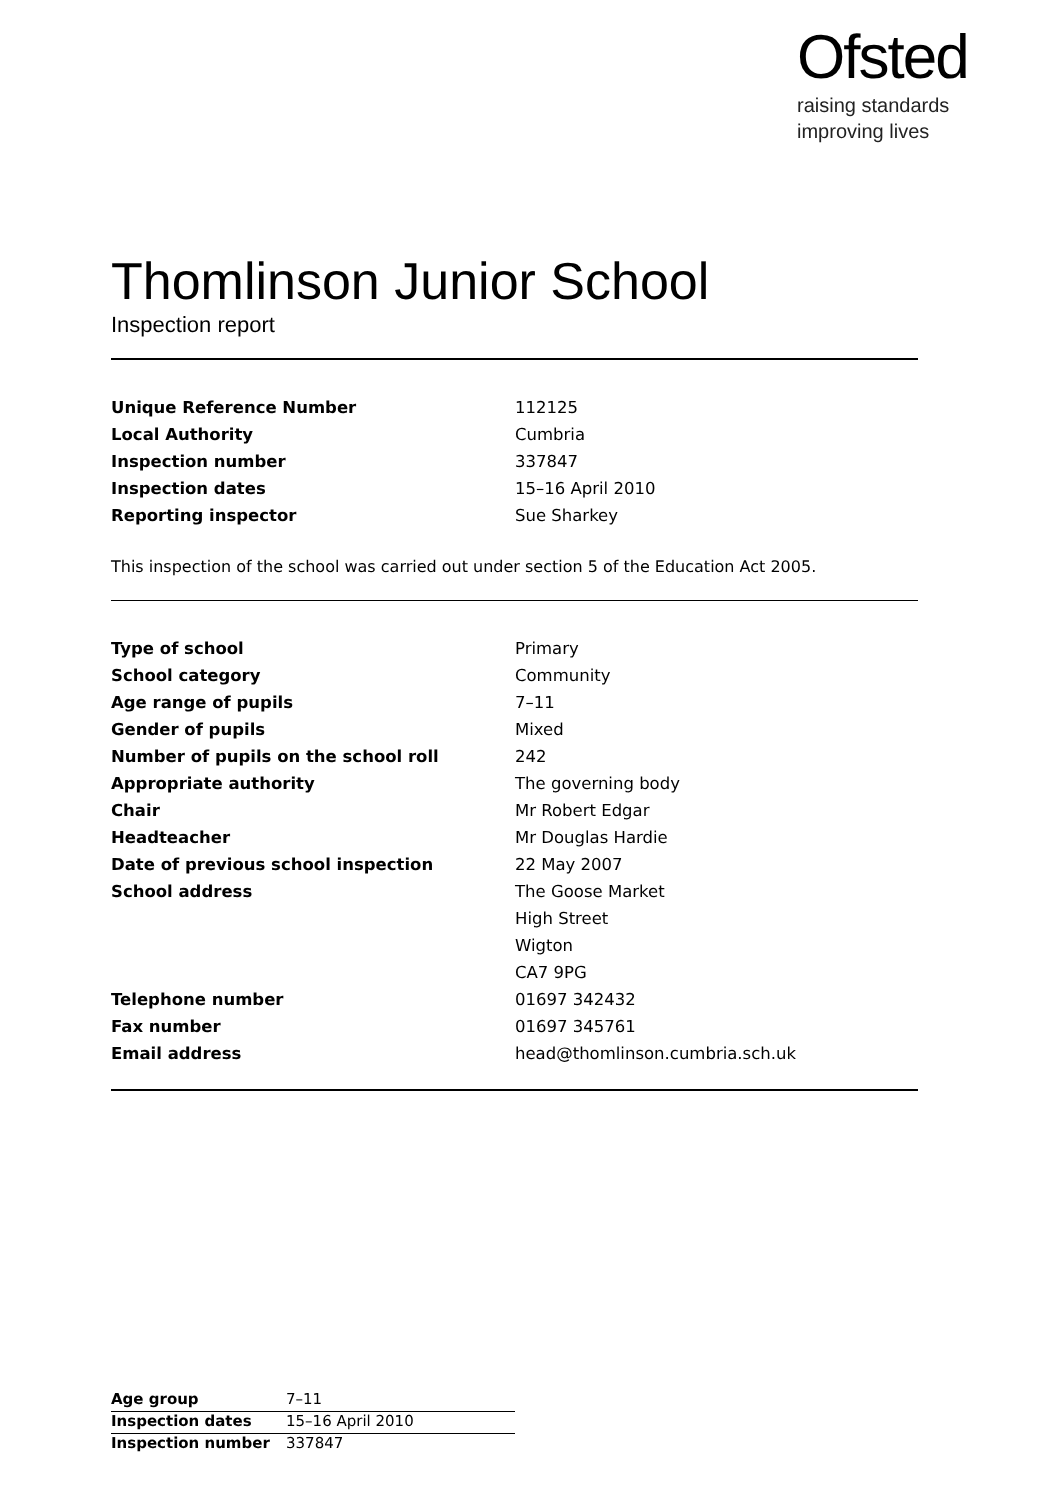Ofsted
raising standards
improving lives
Thomlinson Junior School
Inspection report
| Unique Reference Number | 112125 |
| Local Authority | Cumbria |
| Inspection number | 337847 |
| Inspection dates | 15–16 April 2010 |
| Reporting inspector | Sue Sharkey |
This inspection of the school was carried out under section 5 of the Education Act 2005.
| Type of school | Primary |
| School category | Community |
| Age range of pupils | 7–11 |
| Gender of pupils | Mixed |
| Number of pupils on the school roll | 242 |
| Appropriate authority | The governing body |
| Chair | Mr Robert Edgar |
| Headteacher | Mr Douglas Hardie |
| Date of previous school inspection | 22 May 2007 |
| School address | The Goose Market |
| | High Street |
| | Wigton |
| | CA7 9PG |
| Telephone number | 01697 342432 |
| Fax number | 01697 345761 |
| Email address | head@thomlinson.cumbria.sch.uk |
| Age group | 7–11 |
| Inspection dates | 15–16 April 2010 |
| Inspection number | 337847 |